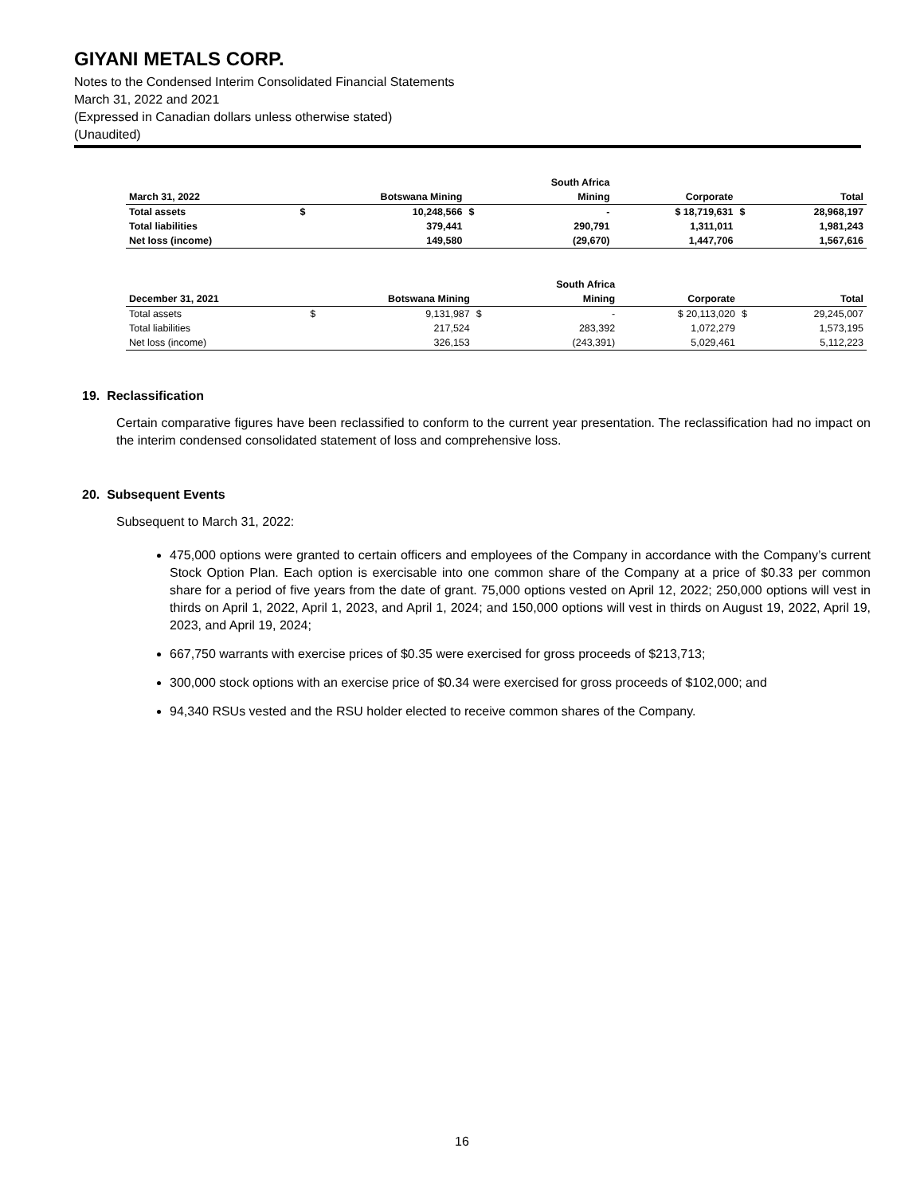GIYANI METALS CORP.
Notes to the Condensed Interim Consolidated Financial Statements
March 31, 2022 and 2021
(Expressed in Canadian dollars unless otherwise stated)
(Unaudited)
| | | | | South Africa | | | |
| --- | --- | --- | --- | --- | --- | --- | --- |
| March 31, 2022 | Botswana Mining | | | Mining | Corporate | | Total |
| Total assets | $ | 10,248,566 | $ | - | $ 18,719,631 | $ | 28,968,197 |
| Total liabilities | | 379,441 | | 290,791 | 1,311,011 | | 1,981,243 |
| Net loss (income) | | 149,580 | | (29,670) | 1,447,706 | | 1,567,616 |
| | | | | South Africa | | | |
| --- | --- | --- | --- | --- | --- | --- | --- |
| December 31, 2021 | Botswana Mining | | | Mining | Corporate | | Total |
| Total assets | $ | 9,131,987 | $ | - | $ 20,113,020 | $ | 29,245,007 |
| Total liabilities | | 217,524 | | 283,392 | 1,072,279 | | 1,573,195 |
| Net loss (income) | | 326,153 | | (243,391) | 5,029,461 | | 5,112,223 |
19. Reclassification
Certain comparative figures have been reclassified to conform to the current year presentation. The reclassification had no impact on the interim condensed consolidated statement of loss and comprehensive loss.
20. Subsequent Events
Subsequent to March 31, 2022:
475,000 options were granted to certain officers and employees of the Company in accordance with the Company’s current Stock Option Plan. Each option is exercisable into one common share of the Company at a price of $0.33 per common share for a period of five years from the date of grant. 75,000 options vested on April 12, 2022; 250,000 options will vest in thirds on April 1, 2022, April 1, 2023, and April 1, 2024; and 150,000 options will vest in thirds on August 19, 2022, April 19, 2023, and April 19, 2024;
667,750 warrants with exercise prices of $0.35 were exercised for gross proceeds of $213,713;
300,000 stock options with an exercise price of $0.34 were exercised for gross proceeds of $102,000; and
94,340 RSUs vested and the RSU holder elected to receive common shares of the Company.
16